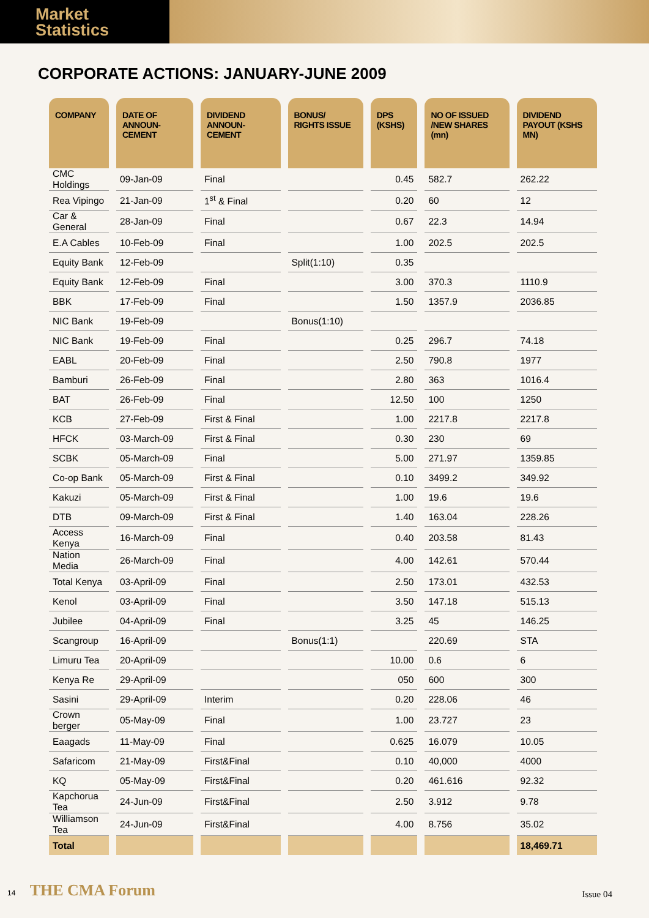Market
Statistics
CORPORATE ACTIONS: JANUARY-JUNE 2009
| COMPANY | DATE OF ANNOUN-CEMENT | DIVIDEND ANNOUN-CEMENT | BONUS/ RIGHTS ISSUE | DPS (KSHS) | NO OF ISSUED /NEW SHARES (mn) | DIVIDEND PAYOUT (KSHS MN) |
| --- | --- | --- | --- | --- | --- | --- |
| CMC Holdings | 09-Jan-09 | Final | | 0.45 | 582.7 | 262.22 |
| Rea Vipingo | 21-Jan-09 | 1<sup>st</sup> & Final | | 0.20 | 60 | 12 |
| Car & General | 28-Jan-09 | Final | | 0.67 | 22.3 | 14.94 |
| E.A Cables | 10-Feb-09 | Final | | 1.00 | 202.5 | 202.5 |
| Equity Bank | 12-Feb-09 | | Split(1:10) | 0.35 | | |
| Equity Bank | 12-Feb-09 | Final | | 3.00 | 370.3 | 1110.9 |
| BBK | 17-Feb-09 | Final | | 1.50 | 1357.9 | 2036.85 |
| NIC Bank | 19-Feb-09 | | Bonus(1:10) | | | |
| NIC Bank | 19-Feb-09 | Final | | 0.25 | 296.7 | 74.18 |
| EABL | 20-Feb-09 | Final | | 2.50 | 790.8 | 1977 |
| Bamburi | 26-Feb-09 | Final | | 2.80 | 363 | 1016.4 |
| BAT | 26-Feb-09 | Final | | 12.50 | 100 | 1250 |
| KCB | 27-Feb-09 | First & Final | | 1.00 | 2217.8 | 2217.8 |
| HFCK | 03-March-09 | First & Final | | 0.30 | 230 | 69 |
| SCBK | 05-March-09 | Final | | 5.00 | 271.97 | 1359.85 |
| Co-op Bank | 05-March-09 | First & Final | | 0.10 | 3499.2 | 349.92 |
| Kakuzi | 05-March-09 | First & Final | | 1.00 | 19.6 | 19.6 |
| DTB | 09-March-09 | First & Final | | 1.40 | 163.04 | 228.26 |
| Access Kenya | 16-March-09 | Final | | 0.40 | 203.58 | 81.43 |
| Nation Media | 26-March-09 | Final | | 4.00 | 142.61 | 570.44 |
| Total Kenya | 03-April-09 | Final | | 2.50 | 173.01 | 432.53 |
| Kenol | 03-April-09 | Final | | 3.50 | 147.18 | 515.13 |
| Jubilee | 04-April-09 | Final | | 3.25 | 45 | 146.25 |
| Scangroup | 16-April-09 | | Bonus(1:1) | | 220.69 | STA |
| Limuru Tea | 20-April-09 | | | 10.00 | 0.6 | 6 |
| Kenya Re | 29-April-09 | | | 050 | 600 | 300 |
| Sasini | 29-April-09 | Interim | | 0.20 | 228.06 | 46 |
| Crown berger | 05-May-09 | Final | | 1.00 | 23.727 | 23 |
| Eaagads | 11-May-09 | Final | | 0.625 | 16.079 | 10.05 |
| Safaricom | 21-May-09 | First&Final | | 0.10 | 40,000 | 4000 |
| KQ | 05-May-09 | First&Final | | 0.20 | 461.616 | 92.32 |
| Kapchorua Tea | 24-Jun-09 | First&Final | | 2.50 | 3.912 | 9.78 |
| Williamson Tea | 24-Jun-09 | First&Final | | 4.00 | 8.756 | 35.02 |
| Total | | | | | | 18,469.71 |
14 THE CMA Forum
Issue 04